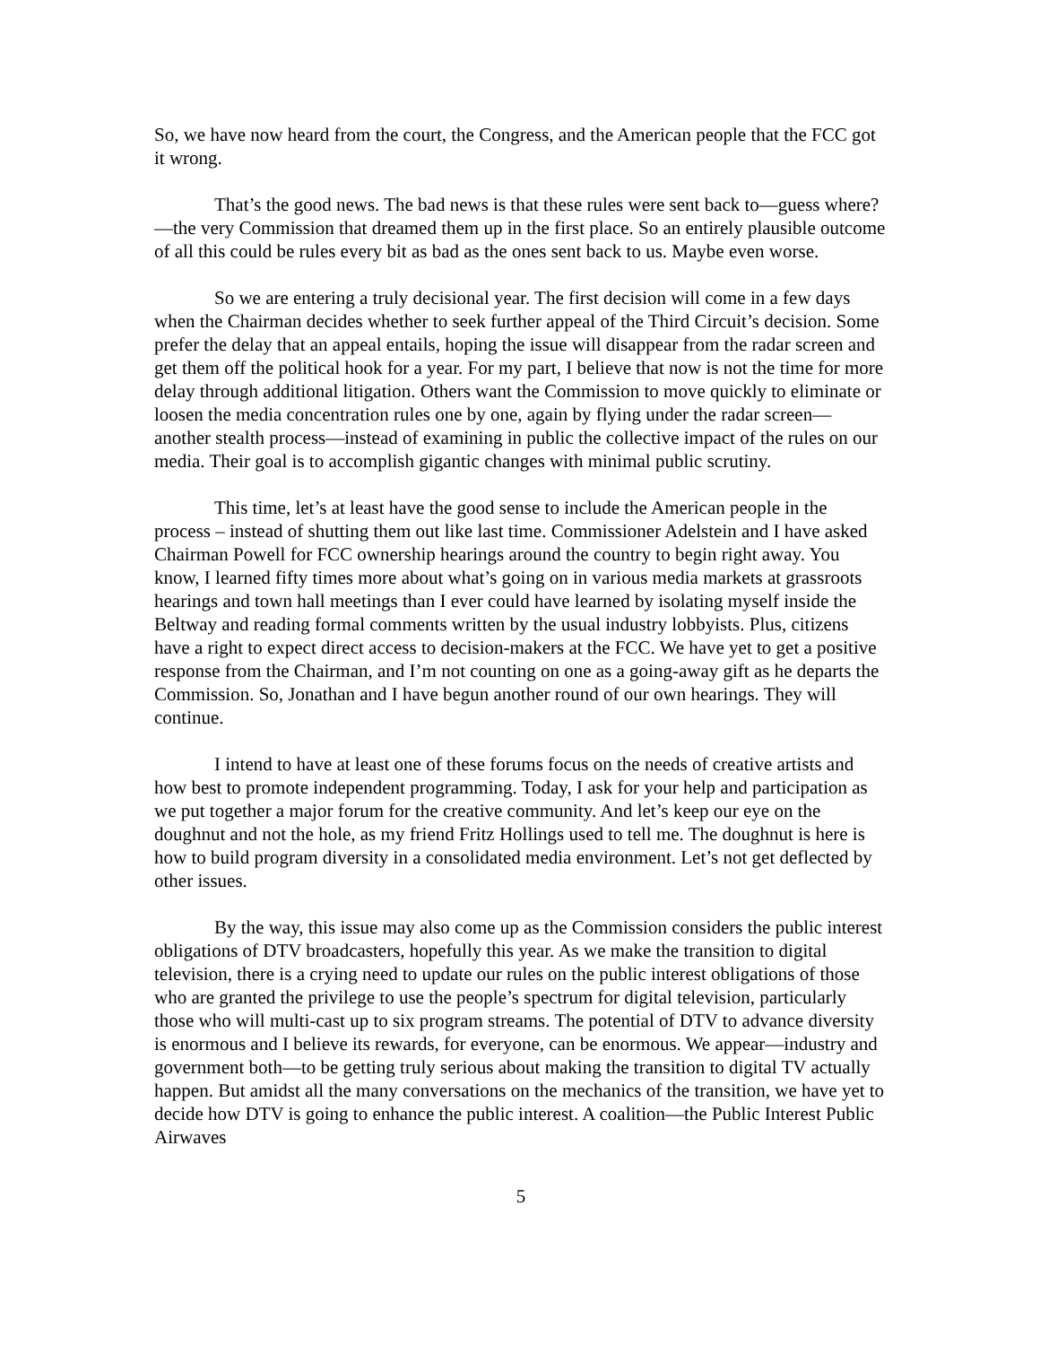So, we have now heard from the court, the Congress, and the American people that the FCC got it wrong.
That’s the good news. The bad news is that these rules were sent back to—guess where?—the very Commission that dreamed them up in the first place. So an entirely plausible outcome of all this could be rules every bit as bad as the ones sent back to us. Maybe even worse.
So we are entering a truly decisional year. The first decision will come in a few days when the Chairman decides whether to seek further appeal of the Third Circuit’s decision. Some prefer the delay that an appeal entails, hoping the issue will disappear from the radar screen and get them off the political hook for a year. For my part, I believe that now is not the time for more delay through additional litigation. Others want the Commission to move quickly to eliminate or loosen the media concentration rules one by one, again by flying under the radar screen—another stealth process—instead of examining in public the collective impact of the rules on our media. Their goal is to accomplish gigantic changes with minimal public scrutiny.
This time, let’s at least have the good sense to include the American people in the process – instead of shutting them out like last time. Commissioner Adelstein and I have asked Chairman Powell for FCC ownership hearings around the country to begin right away. You know, I learned fifty times more about what’s going on in various media markets at grassroots hearings and town hall meetings than I ever could have learned by isolating myself inside the Beltway and reading formal comments written by the usual industry lobbyists. Plus, citizens have a right to expect direct access to decision-makers at the FCC. We have yet to get a positive response from the Chairman, and I’m not counting on one as a going-away gift as he departs the Commission. So, Jonathan and I have begun another round of our own hearings. They will continue.
I intend to have at least one of these forums focus on the needs of creative artists and how best to promote independent programming. Today, I ask for your help and participation as we put together a major forum for the creative community. And let’s keep our eye on the doughnut and not the hole, as my friend Fritz Hollings used to tell me. The doughnut is here is how to build program diversity in a consolidated media environment. Let’s not get deflected by other issues.
By the way, this issue may also come up as the Commission considers the public interest obligations of DTV broadcasters, hopefully this year. As we make the transition to digital television, there is a crying need to update our rules on the public interest obligations of those who are granted the privilege to use the people’s spectrum for digital television, particularly those who will multi-cast up to six program streams. The potential of DTV to advance diversity is enormous and I believe its rewards, for everyone, can be enormous. We appear—industry and government both—to be getting truly serious about making the transition to digital TV actually happen. But amidst all the many conversations on the mechanics of the transition, we have yet to decide how DTV is going to enhance the public interest. A coalition—the Public Interest Public Airwaves
5